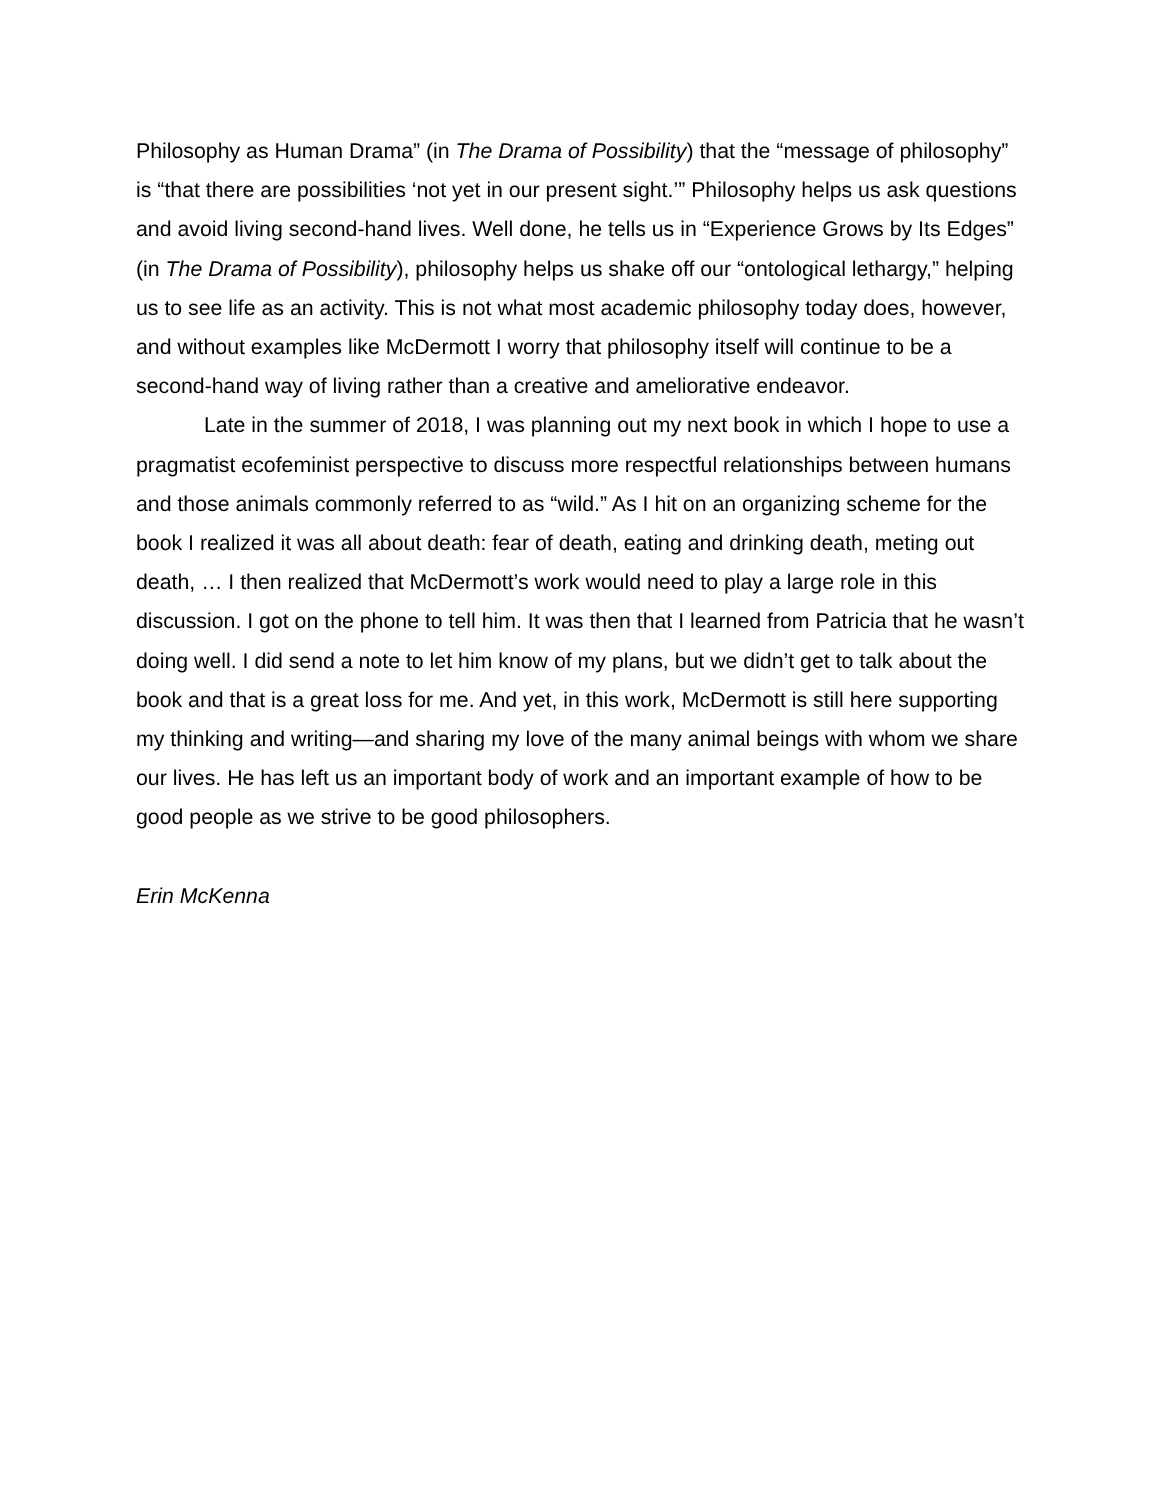Philosophy as Human Drama” (in The Drama of Possibility) that the “message of philosophy” is “that there are possibilities ‘not yet in our present sight.’” Philosophy helps us ask questions and avoid living second-hand lives. Well done, he tells us in “Experience Grows by Its Edges” (in The Drama of Possibility), philosophy helps us shake off our “ontological lethargy,” helping us to see life as an activity. This is not what most academic philosophy today does, however, and without examples like McDermott I worry that philosophy itself will continue to be a second-hand way of living rather than a creative and ameliorative endeavor.
Late in the summer of 2018, I was planning out my next book in which I hope to use a pragmatist ecofeminist perspective to discuss more respectful relationships between humans and those animals commonly referred to as “wild.” As I hit on an organizing scheme for the book I realized it was all about death: fear of death, eating and drinking death, meting out death, … I then realized that McDermott’s work would need to play a large role in this discussion. I got on the phone to tell him. It was then that I learned from Patricia that he wasn’t doing well. I did send a note to let him know of my plans, but we didn’t get to talk about the book and that is a great loss for me. And yet, in this work, McDermott is still here supporting my thinking and writing—and sharing my love of the many animal beings with whom we share our lives. He has left us an important body of work and an important example of how to be good people as we strive to be good philosophers.
Erin McKenna